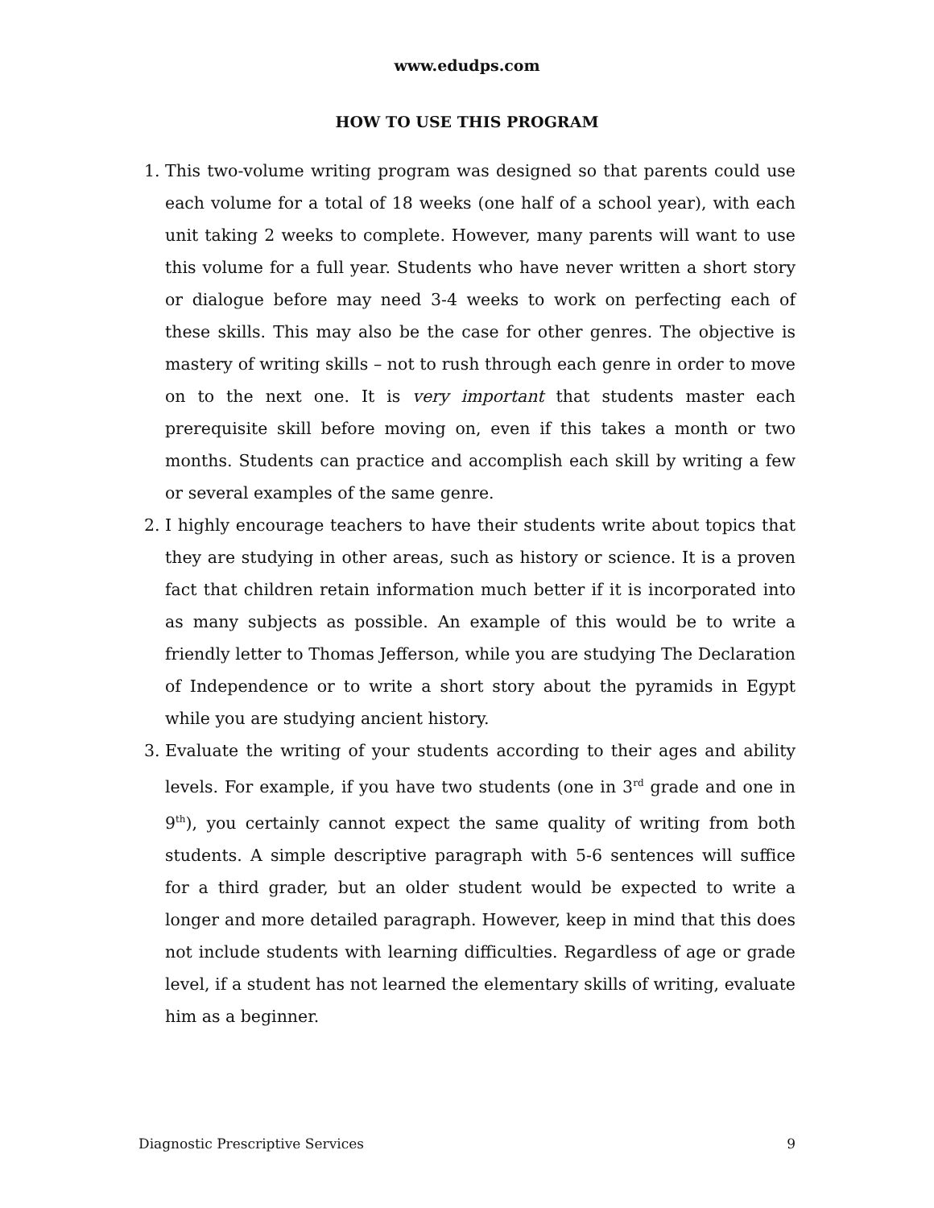www.edudps.com
HOW TO USE THIS PROGRAM
1. This two-volume writing program was designed so that parents could use each volume for a total of 18 weeks (one half of a school year), with each unit taking 2 weeks to complete. However, many parents will want to use this volume for a full year. Students who have never written a short story or dialogue before may need 3-4 weeks to work on perfecting each of these skills. This may also be the case for other genres. The objective is mastery of writing skills – not to rush through each genre in order to move on to the next one. It is very important that students master each prerequisite skill before moving on, even if this takes a month or two months. Students can practice and accomplish each skill by writing a few or several examples of the same genre.
2. I highly encourage teachers to have their students write about topics that they are studying in other areas, such as history or science. It is a proven fact that children retain information much better if it is incorporated into as many subjects as possible. An example of this would be to write a friendly letter to Thomas Jefferson, while you are studying The Declaration of Independence or to write a short story about the pyramids in Egypt while you are studying ancient history.
3. Evaluate the writing of your students according to their ages and ability levels. For example, if you have two students (one in 3<sup>rd</sup> grade and one in 9<sup>th</sup>), you certainly cannot expect the same quality of writing from both students. A simple descriptive paragraph with 5-6 sentences will suffice for a third grader, but an older student would be expected to write a longer and more detailed paragraph. However, keep in mind that this does not include students with learning difficulties. Regardless of age or grade level, if a student has not learned the elementary skills of writing, evaluate him as a beginner.
Diagnostic Prescriptive Services 9